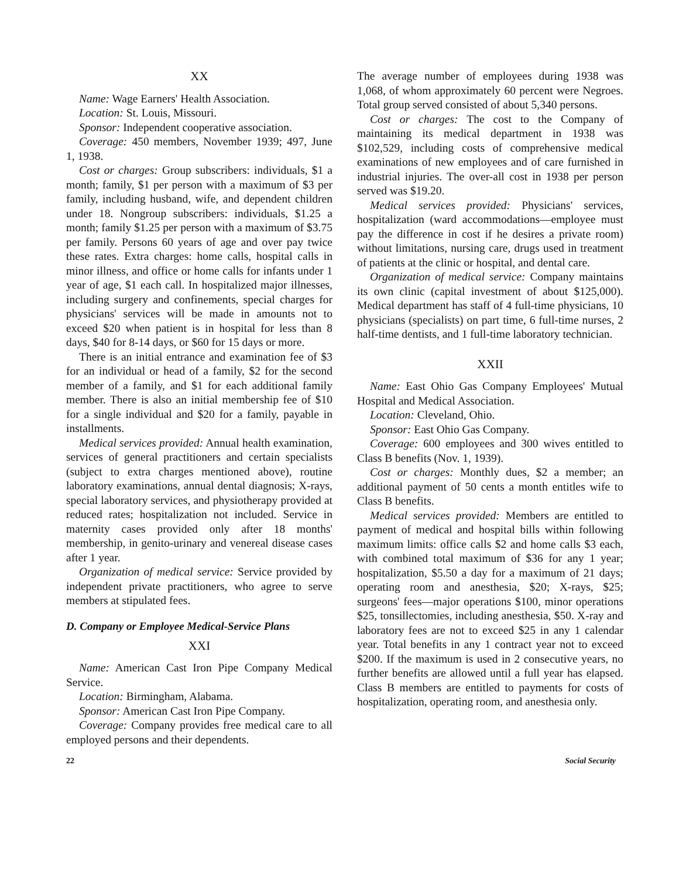XX
Name: Wage Earners' Health Association.
Location: St. Louis, Missouri.
Sponsor: Independent cooperative association.
Coverage: 450 members, November 1939; 497, June 1, 1938.
Cost or charges: Group subscribers: individuals, $1 a month; family, $1 per person with a maximum of $3 per family, including husband, wife, and dependent children under 18. Nongroup subscribers: individuals, $1.25 a month; family $1.25 per person with a maximum of $3.75 per family. Persons 60 years of age and over pay twice these rates. Extra charges: home calls, hospital calls in minor illness, and office or home calls for infants under 1 year of age, $1 each call. In hospitalized major illnesses, including surgery and confinements, special charges for physicians' services will be made in amounts not to exceed $20 when patient is in hospital for less than 8 days, $40 for 8-14 days, or $60 for 15 days or more.
There is an initial entrance and examination fee of $3 for an individual or head of a family, $2 for the second member of a family, and $1 for each additional family member. There is also an initial membership fee of $10 for a single individual and $20 for a family, payable in installments.
Medical services provided: Annual health examination, services of general practitioners and certain specialists (subject to extra charges mentioned above), routine laboratory examinations, annual dental diagnosis; X-rays, special laboratory services, and physiotherapy provided at reduced rates; hospitalization not included. Service in maternity cases provided only after 18 months' membership, in genito-urinary and venereal disease cases after 1 year.
Organization of medical service: Service provided by independent private practitioners, who agree to serve members at stipulated fees.
D. Company or Employee Medical-Service Plans
XXI
Name: American Cast Iron Pipe Company Medical Service.
Location: Birmingham, Alabama.
Sponsor: American Cast Iron Pipe Company.
Coverage: Company provides free medical care to all employed persons and their dependents.
The average number of employees during 1938 was 1,068, of whom approximately 60 percent were Negroes. Total group served consisted of about 5,340 persons.
Cost or charges: The cost to the Company of maintaining its medical department in 1938 was $102,529, including costs of comprehensive medical examinations of new employees and of care furnished in industrial injuries. The over-all cost in 1938 per person served was $19.20.
Medical services provided: Physicians' services, hospitalization (ward accommodations—employee must pay the difference in cost if he desires a private room) without limitations, nursing care, drugs used in treatment of patients at the clinic or hospital, and dental care.
Organization of medical service: Company maintains its own clinic (capital investment of about $125,000). Medical department has staff of 4 full-time physicians, 10 physicians (specialists) on part time, 6 full-time nurses, 2 half-time dentists, and 1 full-time laboratory technician.
XXII
Name: East Ohio Gas Company Employees' Mutual Hospital and Medical Association.
Location: Cleveland, Ohio.
Sponsor: East Ohio Gas Company.
Coverage: 600 employees and 300 wives entitled to Class B benefits (Nov. 1, 1939).
Cost or charges: Monthly dues, $2 a member; an additional payment of 50 cents a month entitles wife to Class B benefits.
Medical services provided: Members are entitled to payment of medical and hospital bills within following maximum limits: office calls $2 and home calls $3 each, with combined total maximum of $36 for any 1 year; hospitalization, $5.50 a day for a maximum of 21 days; operating room and anesthesia, $20; X-rays, $25; surgeons' fees—major operations $100, minor operations $25, tonsillectomies, including anesthesia, $50. X-ray and laboratory fees are not to exceed $25 in any 1 calendar year. Total benefits in any 1 contract year not to exceed $200. If the maximum is used in 2 consecutive years, no further benefits are allowed until a full year has elapsed. Class B members are entitled to payments for costs of hospitalization, operating room, and anesthesia only.
22 Social Security